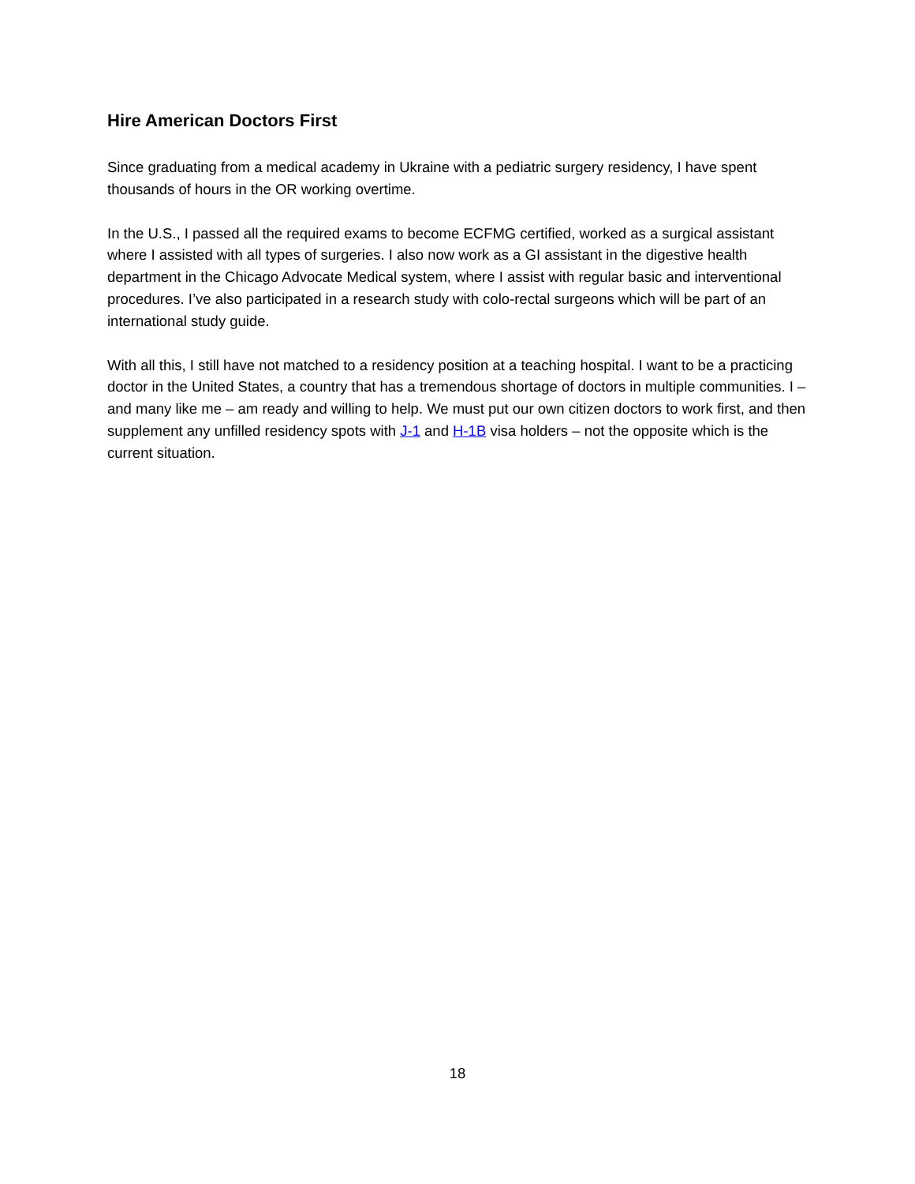Hire American Doctors First
Since graduating from a medical academy in Ukraine with a pediatric surgery residency, I have spent thousands of hours in the OR working overtime.
In the U.S., I passed all the required exams to become ECFMG certified, worked as a surgical assistant where I assisted with all types of surgeries. I also now work as a GI assistant in the digestive health department in the Chicago Advocate Medical system, where I assist with regular basic and interventional procedures. I’ve also participated in a research study with colo-rectal surgeons which will be part of an international study guide.
With all this, I still have not matched to a residency position at a teaching hospital. I want to be a practicing doctor in the United States, a country that has a tremendous shortage of doctors in multiple communities. I – and many like me – am ready and willing to help. We must put our own citizen doctors to work first, and then supplement any unfilled residency spots with J-1 and H-1B visa holders – not the opposite which is the current situation.
18